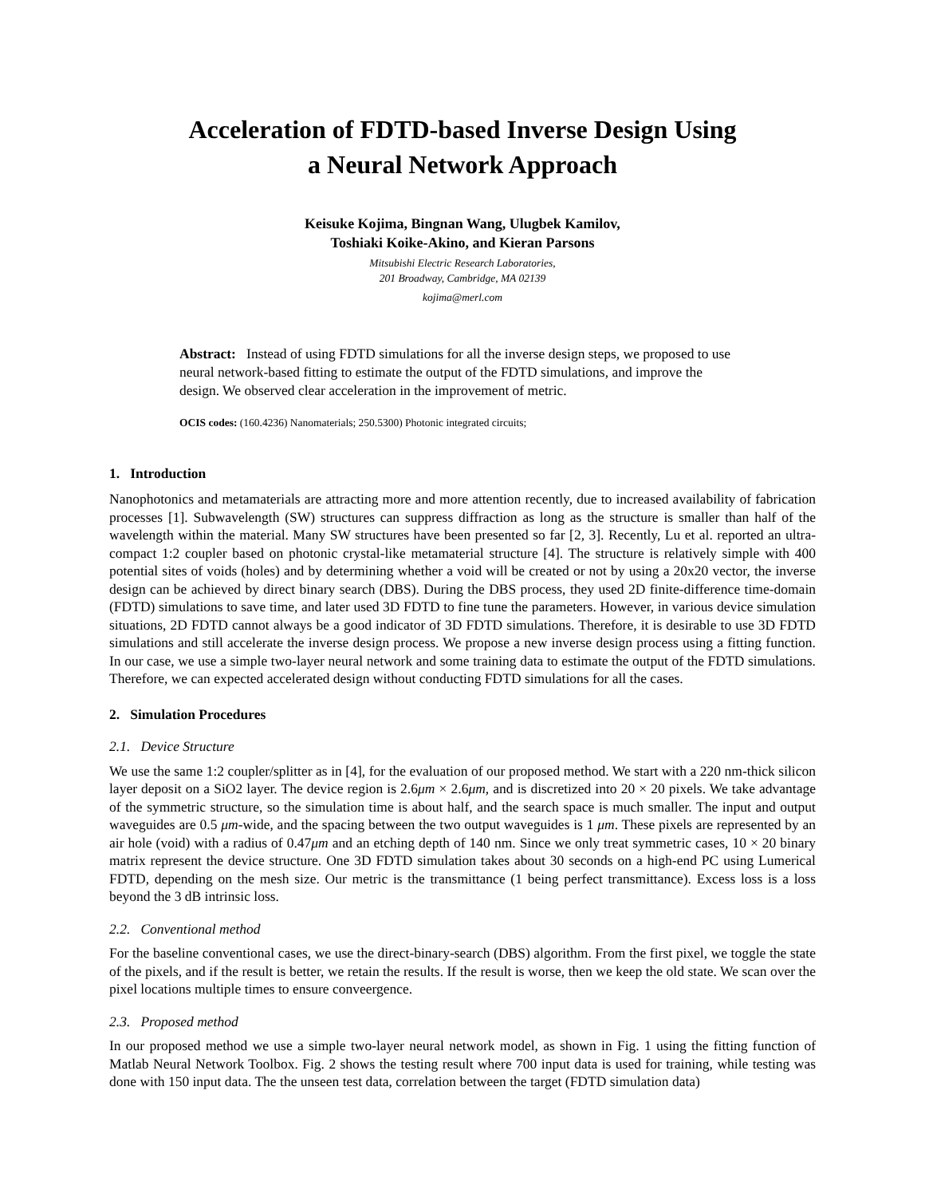Acceleration of FDTD-based Inverse Design Using
a Neural Network Approach
Keisuke Kojima, Bingnan Wang, Ulugbek Kamilov,
Toshiaki Koike-Akino, and Kieran Parsons
Mitsubishi Electric Research Laboratories,
201 Broadway, Cambridge, MA 02139
kojima@merl.com
Abstract: Instead of using FDTD simulations for all the inverse design steps, we proposed to use neural network-based fitting to estimate the output of the FDTD simulations, and improve the design. We observed clear acceleration in the improvement of metric.
OCIS codes: (160.4236) Nanomaterials; 250.5300) Photonic integrated circuits;
1. Introduction
Nanophotonics and metamaterials are attracting more and more attention recently, due to increased availability of fabrication processes [1]. Subwavelength (SW) structures can suppress diffraction as long as the structure is smaller than half of the wavelength within the material. Many SW structures have been presented so far [2, 3]. Recently, Lu et al. reported an ultra-compact 1:2 coupler based on photonic crystal-like metamaterial structure [4]. The structure is relatively simple with 400 potential sites of voids (holes) and by determining whether a void will be created or not by using a 20x20 vector, the inverse design can be achieved by direct binary search (DBS). During the DBS process, they used 2D finite-difference time-domain (FDTD) simulations to save time, and later used 3D FDTD to fine tune the parameters. However, in various device simulation situations, 2D FDTD cannot always be a good indicator of 3D FDTD simulations. Therefore, it is desirable to use 3D FDTD simulations and still accelerate the inverse design process. We propose a new inverse design process using a fitting function. In our case, we use a simple two-layer neural network and some training data to estimate the output of the FDTD simulations. Therefore, we can expected accelerated design without conducting FDTD simulations for all the cases.
2. Simulation Procedures
2.1. Device Structure
We use the same 1:2 coupler/splitter as in [4], for the evaluation of our proposed method. We start with a 220 nm-thick silicon layer deposit on a SiO2 layer. The device region is 2.6μm × 2.6μm, and is discretized into 20 × 20 pixels. We take advantage of the symmetric structure, so the simulation time is about half, and the search space is much smaller. The input and output waveguides are 0.5 μm-wide, and the spacing between the two output waveguides is 1 μm. These pixels are represented by an air hole (void) with a radius of 0.47μm and an etching depth of 140 nm. Since we only treat symmetric cases, 10 × 20 binary matrix represent the device structure. One 3D FDTD simulation takes about 30 seconds on a high-end PC using Lumerical FDTD, depending on the mesh size. Our metric is the transmittance (1 being perfect transmittance). Excess loss is a loss beyond the 3 dB intrinsic loss.
2.2. Conventional method
For the baseline conventional cases, we use the direct-binary-search (DBS) algorithm. From the first pixel, we toggle the state of the pixels, and if the result is better, we retain the results. If the result is worse, then we keep the old state. We scan over the pixel locations multiple times to ensure conveergence.
2.3. Proposed method
In our proposed method we use a simple two-layer neural network model, as shown in Fig. 1 using the fitting function of Matlab Neural Network Toolbox. Fig. 2 shows the testing result where 700 input data is used for training, while testing was done with 150 input data. The the unseen test data, correlation between the target (FDTD simulation data)